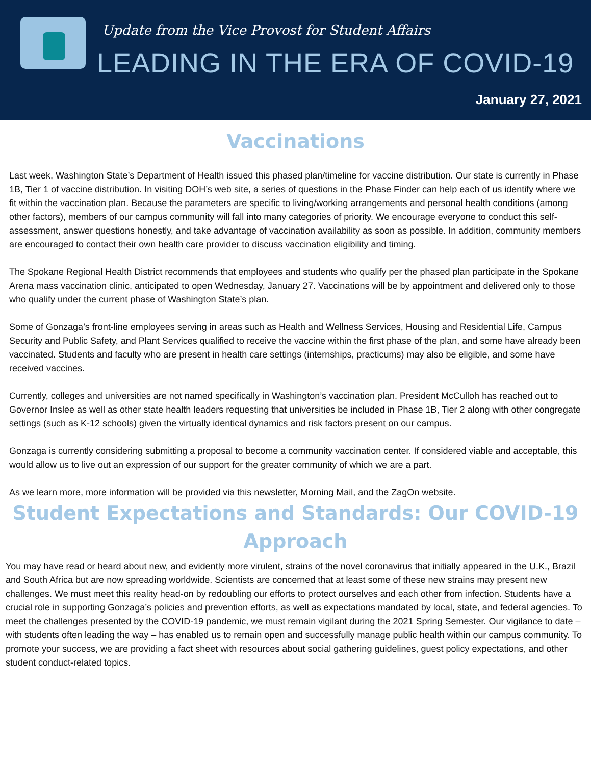Update from the Vice Provost for Student Affairs
LEADING IN THE ERA OF COVID-19
January 27, 2021
Vaccinations
Last week, Washington State’s Department of Health issued this phased plan/timeline for vaccine distribution. Our state is currently in Phase 1B, Tier 1 of vaccine distribution. In visiting DOH’s web site, a series of questions in the Phase Finder can help each of us identify where we fit within the vaccination plan. Because the parameters are specific to living/working arrangements and personal health conditions (among other factors), members of our campus community will fall into many categories of priority. We encourage everyone to conduct this self-assessment, answer questions honestly, and take advantage of vaccination availability as soon as possible. In addition, community members are encouraged to contact their own health care provider to discuss vaccination eligibility and timing.
The Spokane Regional Health District recommends that employees and students who qualify per the phased plan participate in the Spokane Arena mass vaccination clinic, anticipated to open Wednesday, January 27. Vaccinations will be by appointment and delivered only to those who qualify under the current phase of Washington State’s plan.
Some of Gonzaga’s front-line employees serving in areas such as Health and Wellness Services, Housing and Residential Life, Campus Security and Public Safety, and Plant Services qualified to receive the vaccine within the first phase of the plan, and some have already been vaccinated. Students and faculty who are present in health care settings (internships, practicums) may also be eligible, and some have received vaccines.
Currently, colleges and universities are not named specifically in Washington’s vaccination plan. President McCulloh has reached out to Governor Inslee as well as other state health leaders requesting that universities be included in Phase 1B, Tier 2 along with other congregate settings (such as K-12 schools) given the virtually identical dynamics and risk factors present on our campus.
Gonzaga is currently considering submitting a proposal to become a community vaccination center. If considered viable and acceptable, this would allow us to live out an expression of our support for the greater community of which we are a part.
As we learn more, more information will be provided via this newsletter, Morning Mail, and the ZagOn website.
Student Expectations and Standards: Our COVID-19
Approach
You may have read or heard about new, and evidently more virulent, strains of the novel coronavirus that initially appeared in the U.K., Brazil and South Africa but are now spreading worldwide. Scientists are concerned that at least some of these new strains may present new challenges. We must meet this reality head-on by redoubling our efforts to protect ourselves and each other from infection. Students have a crucial role in supporting Gonzaga’s policies and prevention efforts, as well as expectations mandated by local, state, and federal agencies. To meet the challenges presented by the COVID-19 pandemic, we must remain vigilant during the 2021 Spring Semester. Our vigilance to date – with students often leading the way – has enabled us to remain open and successfully manage public health within our campus community. To promote your success, we are providing a fact sheet with resources about social gathering guidelines, guest policy expectations, and other student conduct-related topics.